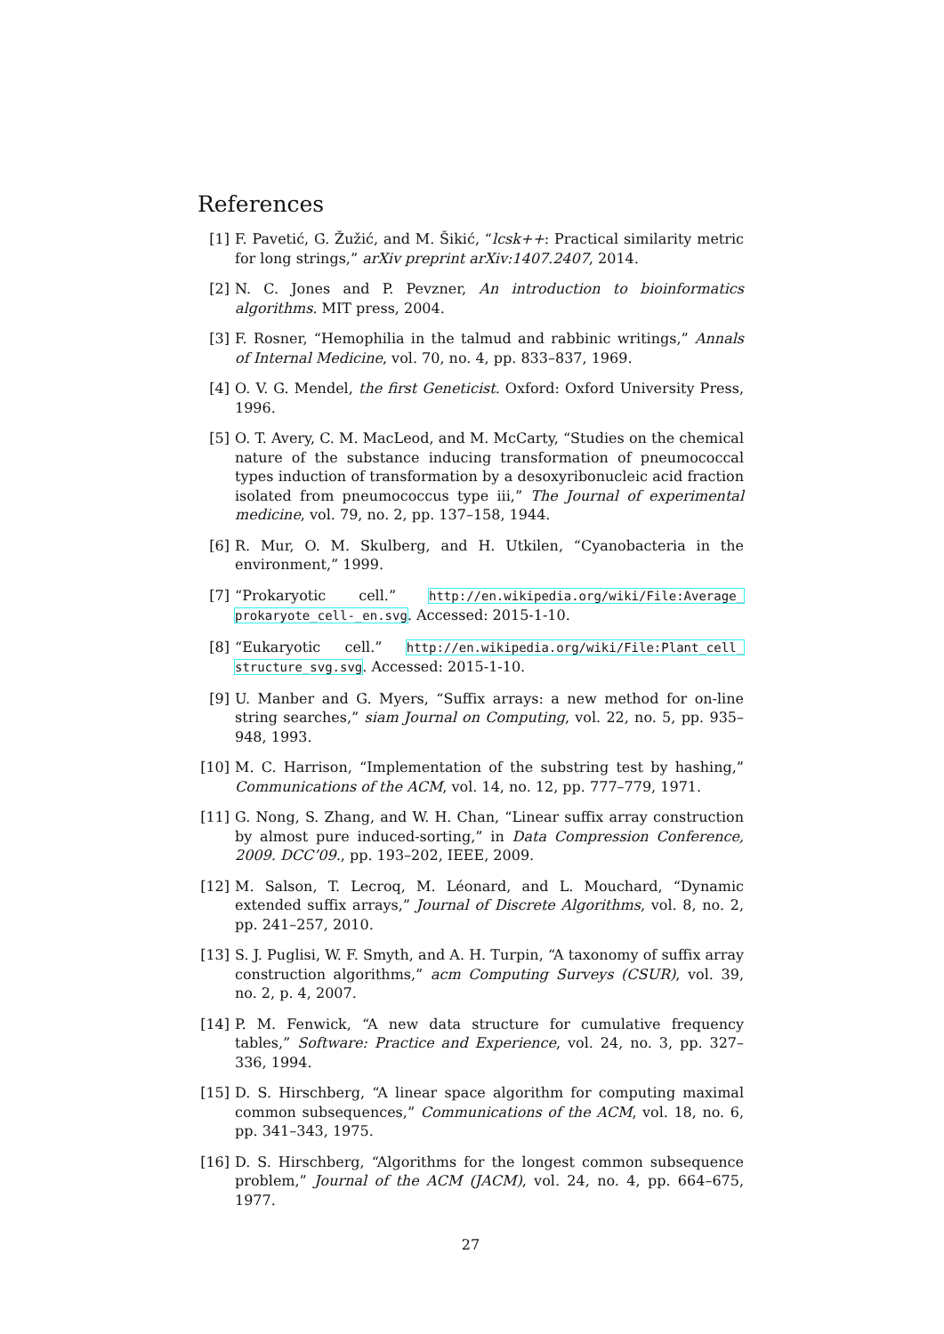References
[1] F. Pavetić, G. Žužić, and M. Šikić, “lcsk++: Practical similarity metric for long strings,” arXiv preprint arXiv:1407.2407, 2014.
[2] N. C. Jones and P. Pevzner, An introduction to bioinformatics algorithms. MIT press, 2004.
[3] F. Rosner, “Hemophilia in the talmud and rabbinic writings,” Annals of Internal Medicine, vol. 70, no. 4, pp. 833–837, 1969.
[4] O. V. G. Mendel, the first Geneticist. Oxford: Oxford University Press, 1996.
[5] O. T. Avery, C. M. MacLeod, and M. McCarty, “Studies on the chemical nature of the substance inducing transformation of pneumococcal types induction of transformation by a desoxyribonucleic acid fraction isolated from pneumococcus type iii,” The Journal of experimental medicine, vol. 79, no. 2, pp. 137–158, 1944.
[6] R. Mur, O. M. Skulberg, and H. Utkilen, “Cyanobacteria in the environment,” 1999.
[7] “Prokaryotic cell.” http://en.wikipedia.org/wiki/File:Average_ prokaryote_cell-_en.svg. Accessed: 2015-1-10.
[8] “Eukaryotic cell.” http://en.wikipedia.org/wiki/File:Plant_cell_ structure_svg.svg. Accessed: 2015-1-10.
[9] U. Manber and G. Myers, “Suffix arrays: a new method for on-line string searches,” siam Journal on Computing, vol. 22, no. 5, pp. 935–948, 1993.
[10] M. C. Harrison, “Implementation of the substring test by hashing,” Communications of the ACM, vol. 14, no. 12, pp. 777–779, 1971.
[11] G. Nong, S. Zhang, and W. H. Chan, “Linear suffix array construction by almost pure induced-sorting,” in Data Compression Conference, 2009. DCC’09., pp. 193–202, IEEE, 2009.
[12] M. Salson, T. Lecroq, M. Léonard, and L. Mouchard, “Dynamic extended suffix arrays,” Journal of Discrete Algorithms, vol. 8, no. 2, pp. 241–257, 2010.
[13] S. J. Puglisi, W. F. Smyth, and A. H. Turpin, “A taxonomy of suffix array construction algorithms,” acm Computing Surveys (CSUR), vol. 39, no. 2, p. 4, 2007.
[14] P. M. Fenwick, “A new data structure for cumulative frequency tables,” Software: Practice and Experience, vol. 24, no. 3, pp. 327–336, 1994.
[15] D. S. Hirschberg, “A linear space algorithm for computing maximal common subsequences,” Communications of the ACM, vol. 18, no. 6, pp. 341–343, 1975.
[16] D. S. Hirschberg, “Algorithms for the longest common subsequence problem,” Journal of the ACM (JACM), vol. 24, no. 4, pp. 664–675, 1977.
27